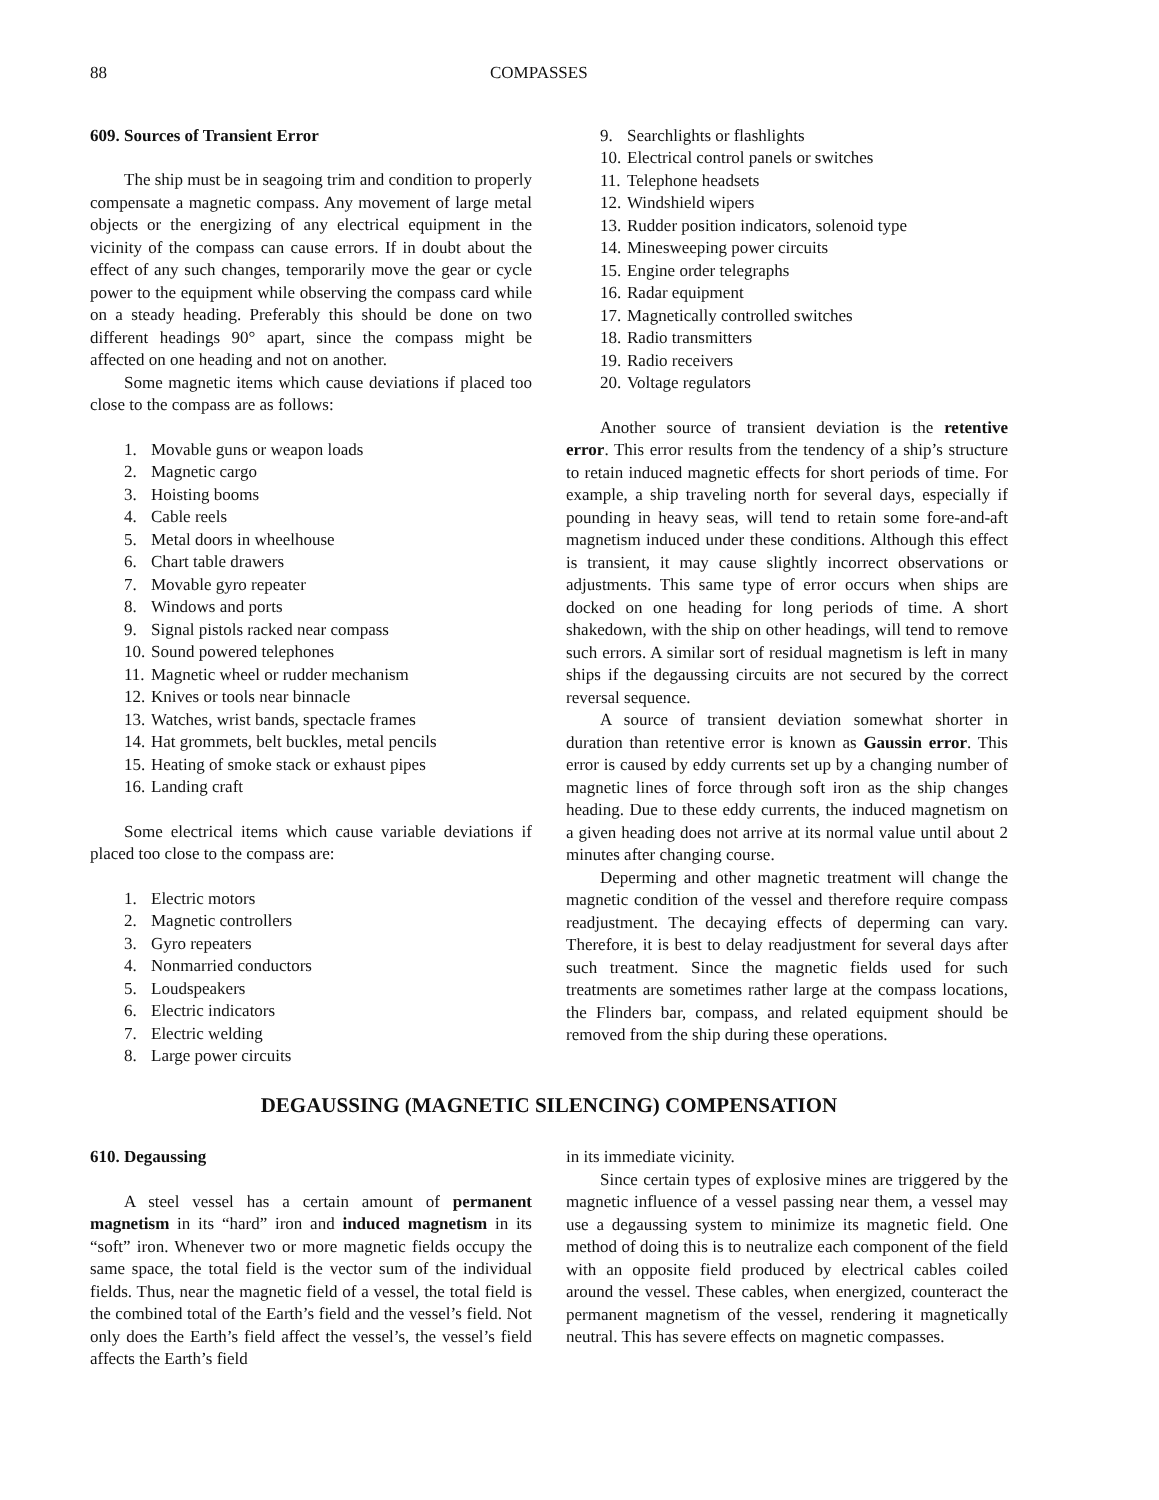88 COMPASSES
609. Sources of Transient Error
The ship must be in seagoing trim and condition to properly compensate a magnetic compass. Any movement of large metal objects or the energizing of any electrical equipment in the vicinity of the compass can cause errors. If in doubt about the effect of any such changes, temporarily move the gear or cycle power to the equipment while observing the compass card while on a steady heading. Preferably this should be done on two different headings 90° apart, since the compass might be affected on one heading and not on another.
Some magnetic items which cause deviations if placed too close to the compass are as follows:
1. Movable guns or weapon loads
2. Magnetic cargo
3. Hoisting booms
4. Cable reels
5. Metal doors in wheelhouse
6. Chart table drawers
7. Movable gyro repeater
8. Windows and ports
9. Signal pistols racked near compass
10. Sound powered telephones
11. Magnetic wheel or rudder mechanism
12. Knives or tools near binnacle
13. Watches, wrist bands, spectacle frames
14. Hat grommets, belt buckles, metal pencils
15. Heating of smoke stack or exhaust pipes
16. Landing craft
Some electrical items which cause variable deviations if placed too close to the compass are:
1. Electric motors
2. Magnetic controllers
3. Gyro repeaters
4. Nonmarried conductors
5. Loudspeakers
6. Electric indicators
7. Electric welding
8. Large power circuits
9. Searchlights or flashlights
10. Electrical control panels or switches
11. Telephone headsets
12. Windshield wipers
13. Rudder position indicators, solenoid type
14. Minesweeping power circuits
15. Engine order telegraphs
16. Radar equipment
17. Magnetically controlled switches
18. Radio transmitters
19. Radio receivers
20. Voltage regulators
Another source of transient deviation is the retentive error. This error results from the tendency of a ship’s structure to retain induced magnetic effects for short periods of time. For example, a ship traveling north for several days, especially if pounding in heavy seas, will tend to retain some fore-and-aft magnetism induced under these conditions. Although this effect is transient, it may cause slightly incorrect observations or adjustments. This same type of error occurs when ships are docked on one heading for long periods of time. A short shakedown, with the ship on other headings, will tend to remove such errors. A similar sort of residual magnetism is left in many ships if the degaussing circuits are not secured by the correct reversal sequence.
A source of transient deviation somewhat shorter in duration than retentive error is known as Gaussin error. This error is caused by eddy currents set up by a changing number of magnetic lines of force through soft iron as the ship changes heading. Due to these eddy currents, the induced magnetism on a given heading does not arrive at its normal value until about 2 minutes after changing course.
Deperming and other magnetic treatment will change the magnetic condition of the vessel and therefore require compass readjustment. The decaying effects of deperming can vary. Therefore, it is best to delay readjustment for several days after such treatment. Since the magnetic fields used for such treatments are sometimes rather large at the compass locations, the Flinders bar, compass, and related equipment should be removed from the ship during these operations.
DEGAUSSING (MAGNETIC SILENCING) COMPENSATION
610. Degaussing
A steel vessel has a certain amount of permanent magnetism in its “hard” iron and induced magnetism in its “soft” iron. Whenever two or more magnetic fields occupy the same space, the total field is the vector sum of the individual fields. Thus, near the magnetic field of a vessel, the total field is the combined total of the Earth’s field and the vessel’s field. Not only does the Earth’s field affect the vessel’s, the vessel’s field affects the Earth’s field
in its immediate vicinity.
Since certain types of explosive mines are triggered by the magnetic influence of a vessel passing near them, a vessel may use a degaussing system to minimize its magnetic field. One method of doing this is to neutralize each component of the field with an opposite field produced by electrical cables coiled around the vessel. These cables, when energized, counteract the permanent magnetism of the vessel, rendering it magnetically neutral. This has severe effects on magnetic compasses.